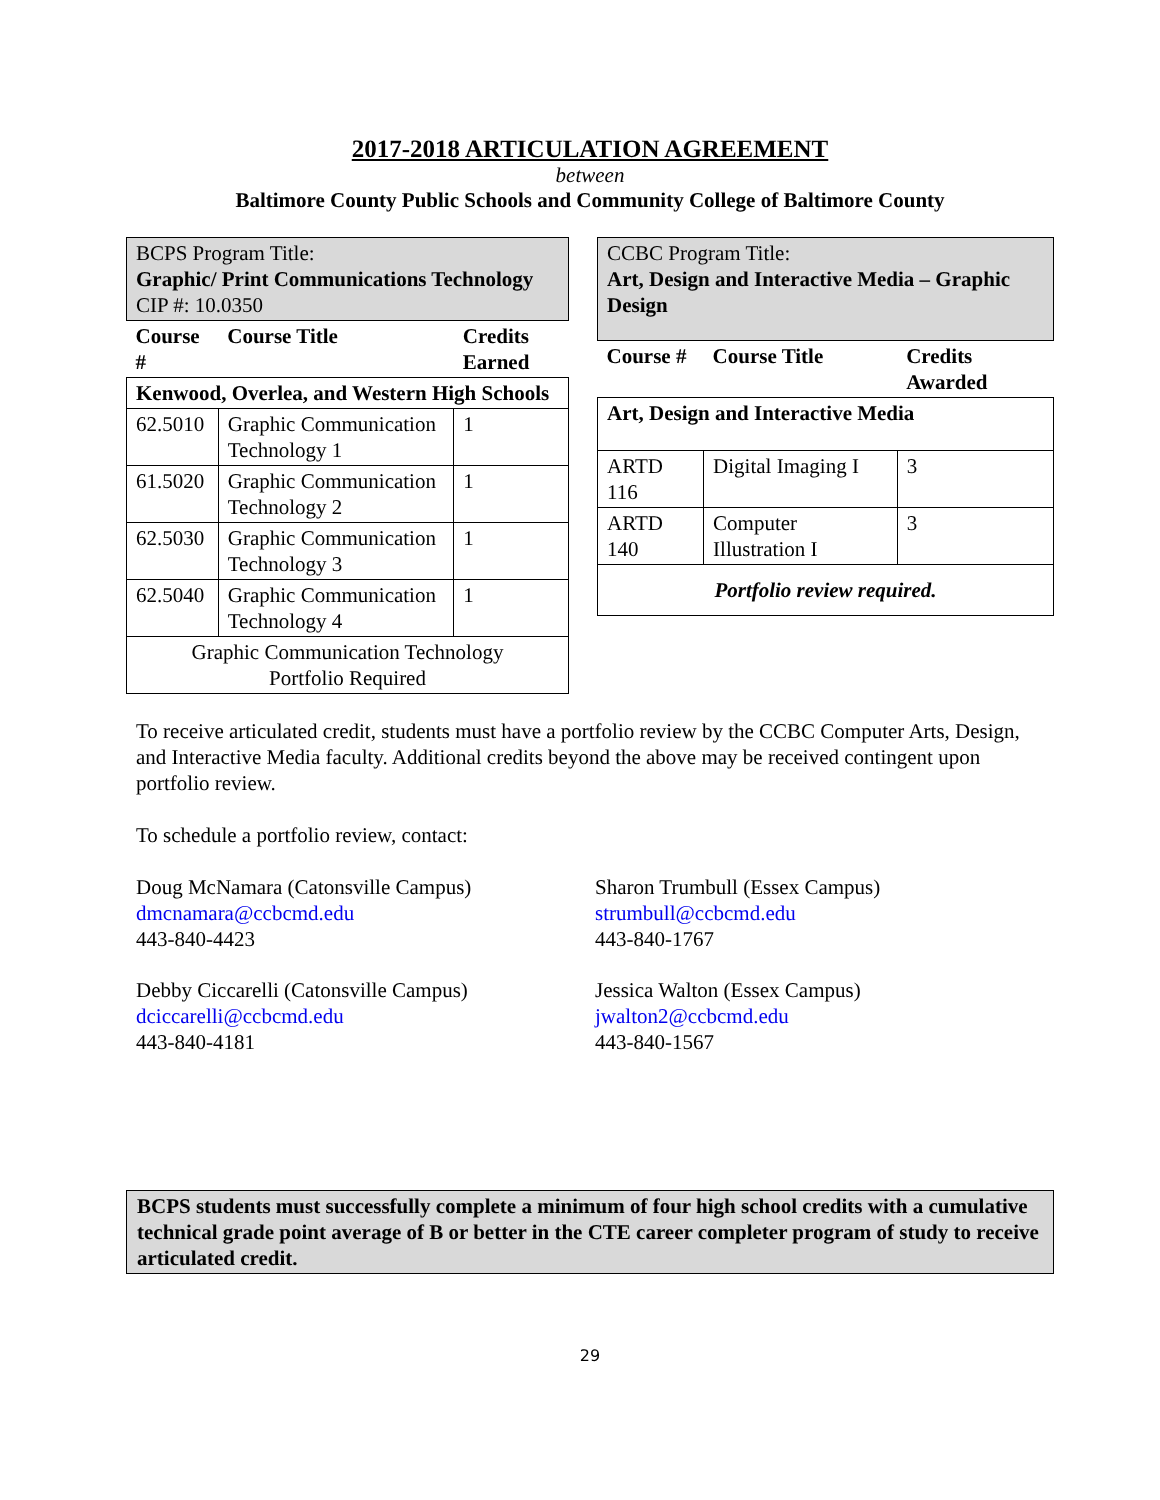2017-2018 ARTICULATION AGREEMENT
between
Baltimore County Public Schools and Community College of Baltimore County
| BCPS Program Title: Graphic/ Print Communications Technology CIP #: 10.0350 | | |
| Course # | Course Title | Credits Earned |
| Kenwood, Overlea, and Western High Schools | | |
| 62.5010 | Graphic Communication Technology 1 | 1 |
| 61.5020 | Graphic Communication Technology 2 | 1 |
| 62.5030 | Graphic Communication Technology 3 | 1 |
| 62.5040 | Graphic Communication Technology 4 | 1 |
| Graphic Communication Technology Portfolio Required | | |
| CCBC Program Title: Art, Design and Interactive Media – Graphic Design | | |
| Course # | Course Title | Credits Awarded |
| Art, Design and Interactive Media | | |
| ARTD 116 | Digital Imaging I | 3 |
| ARTD 140 | Computer Illustration I | 3 |
| Portfolio review required. | | |
To receive articulated credit, students must have a portfolio review by the CCBC Computer Arts, Design, and Interactive Media faculty. Additional credits beyond the above may be received contingent upon portfolio review.
To schedule a portfolio review, contact:
Doug McNamara (Catonsville Campus)
dmcnamara@ccbcmd.edu
443-840-4423
Sharon Trumbull (Essex Campus)
strumbull@ccbcmd.edu
443-840-1767
Debby Ciccarelli (Catonsville Campus)
dciccarelli@ccbcmd.edu
443-840-4181
Jessica Walton (Essex Campus)
jwalton2@ccbcmd.edu
443-840-1567
BCPS students must successfully complete a minimum of four high school credits with a cumulative technical grade point average of B or better in the CTE career completer program of study to receive articulated credit.
29